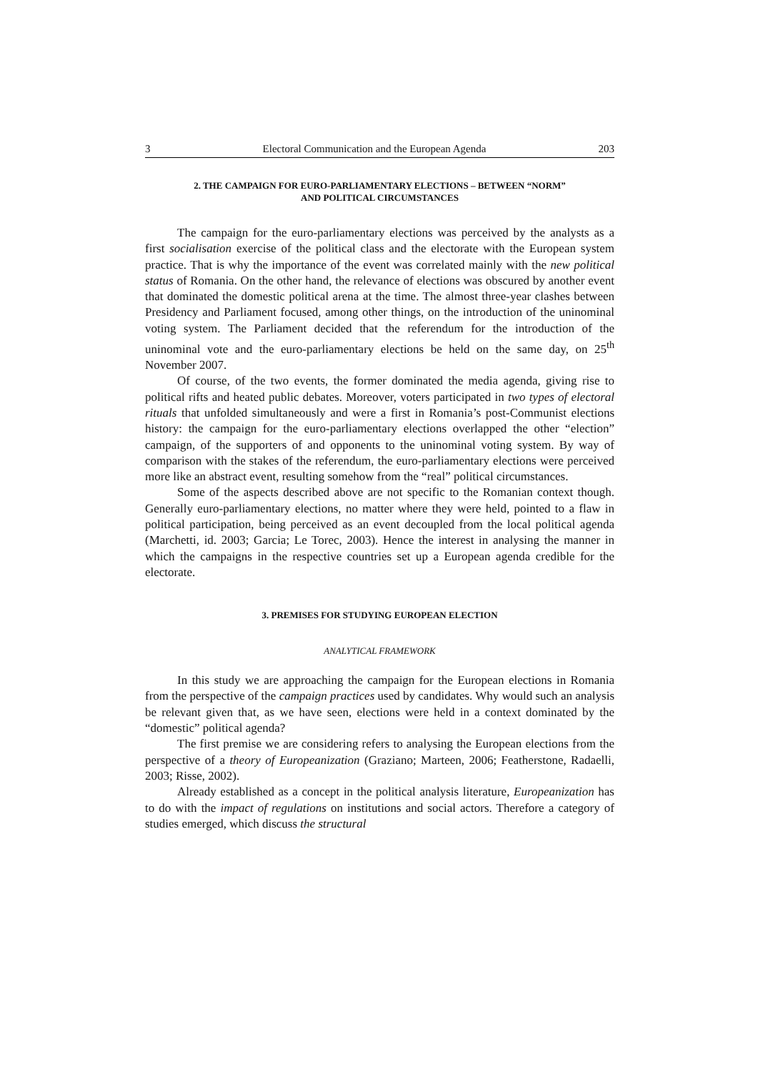3 Electoral Communication and the European Agenda 203
2. THE CAMPAIGN FOR EURO-PARLIAMENTARY ELECTIONS – BETWEEN “NORM”
AND POLITICAL CIRCUMSTANCES
The campaign for the euro-parliamentary elections was perceived by the analysts as a first socialisation exercise of the political class and the electorate with the European system practice. That is why the importance of the event was correlated mainly with the new political status of Romania. On the other hand, the relevance of elections was obscured by another event that dominated the domestic political arena at the time. The almost three-year clashes between Presidency and Parliament focused, among other things, on the introduction of the uninominal voting system. The Parliament decided that the referendum for the introduction of the uninominal vote and the euro-parliamentary elections be held on the same day, on 25<sup>th</sup> November 2007.
Of course, of the two events, the former dominated the media agenda, giving rise to political rifts and heated public debates. Moreover, voters participated in two types of electoral rituals that unfolded simultaneously and were a first in Romania’s post-Communist elections history: the campaign for the euro-parliamentary elections overlapped the other “election” campaign, of the supporters of and opponents to the uninominal voting system. By way of comparison with the stakes of the referendum, the euro-parliamentary elections were perceived more like an abstract event, resulting somehow from the “real” political circumstances.
Some of the aspects described above are not specific to the Romanian context though. Generally euro-parliamentary elections, no matter where they were held, pointed to a flaw in political participation, being perceived as an event decoupled from the local political agenda (Marchetti, id. 2003; Garcia; Le Torec, 2003). Hence the interest in analysing the manner in which the campaigns in the respective countries set up a European agenda credible for the electorate.
3. PREMISES FOR STUDYING EUROPEAN ELECTION
ANALYTICAL FRAMEWORK
In this study we are approaching the campaign for the European elections in Romania from the perspective of the campaign practices used by candidates. Why would such an analysis be relevant given that, as we have seen, elections were held in a context dominated by the “domestic” political agenda?
The first premise we are considering refers to analysing the European elections from the perspective of a theory of Europeanization (Graziano; Marteen, 2006; Featherstone, Radaelli, 2003; Risse, 2002).
Already established as a concept in the political analysis literature, Europeanization has to do with the impact of regulations on institutions and social actors. Therefore a category of studies emerged, which discuss the structural